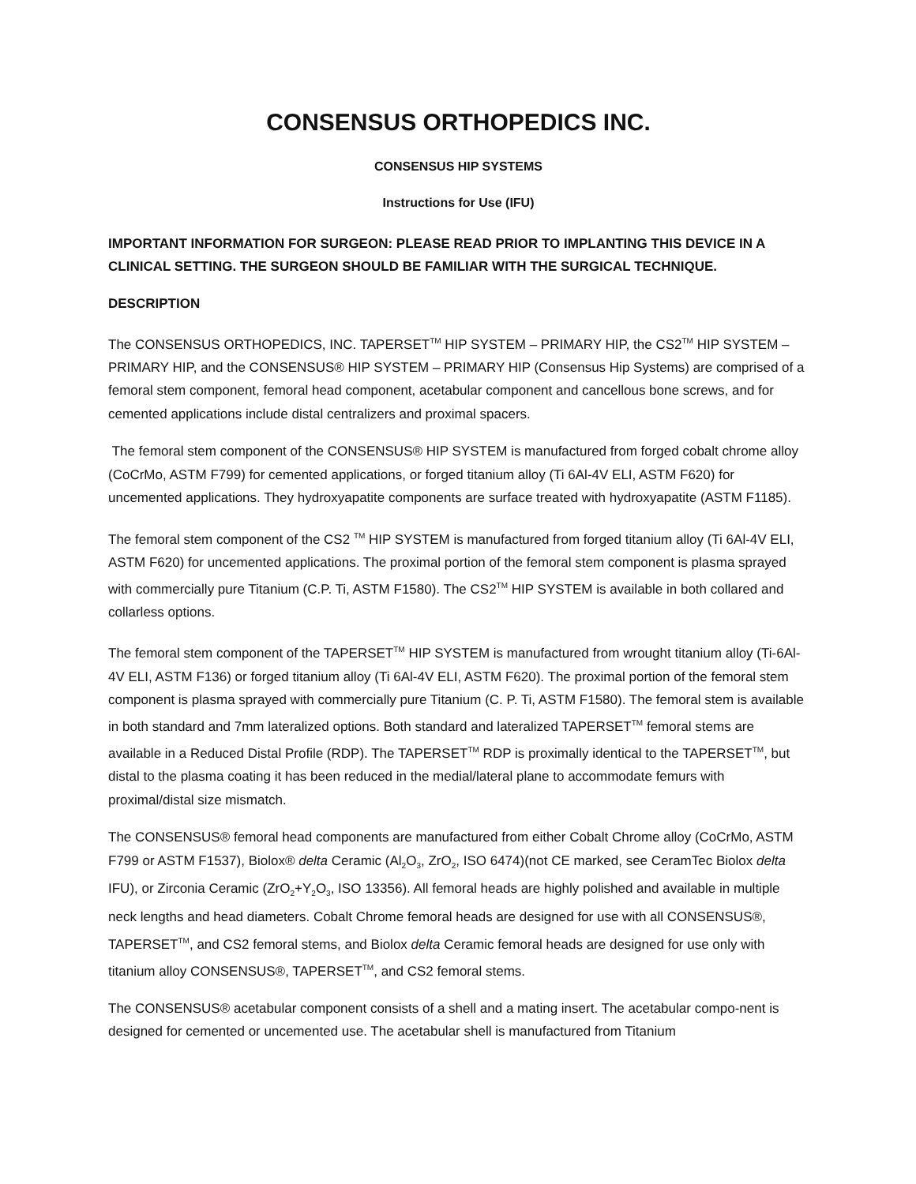CONSENSUS ORTHOPEDICS INC.
CONSENSUS HIP SYSTEMS
Instructions for Use (IFU)
IMPORTANT INFORMATION FOR SURGEON: PLEASE READ PRIOR TO IMPLANTING THIS DEVICE IN A CLINICAL SETTING. THE SURGEON SHOULD BE FAMILIAR WITH THE SURGICAL TECHNIQUE.
DESCRIPTION
The CONSENSUS ORTHOPEDICS, INC. TAPERSET<sup>TM</sup> HIP SYSTEM – PRIMARY HIP, the CS2<sup>TM</sup> HIP SYSTEM – PRIMARY HIP, and the CONSENSUS® HIP SYSTEM – PRIMARY HIP (Consensus Hip Systems) are comprised of a femoral stem component, femoral head component, acetabular component and cancellous bone screws, and for cemented applications include distal centralizers and proximal spacers.
The femoral stem component of the CONSENSUS® HIP SYSTEM is manufactured from forged cobalt chrome alloy (CoCrMo, ASTM F799) for cemented applications, or forged titanium alloy (Ti 6Al-4V ELI, ASTM F620) for uncemented applications. They hydroxyapatite components are surface treated with hydroxyapatite (ASTM F1185).
The femoral stem component of the CS2 <sup>TM</sup> HIP SYSTEM is manufactured from forged titanium alloy (Ti 6Al-4V ELI, ASTM F620) for uncemented applications. The proximal portion of the femoral stem component is plasma sprayed with commercially pure Titanium (C.P. Ti, ASTM F1580). The CS2<sup>TM</sup> HIP SYSTEM is available in both collared and collarless options.
The femoral stem component of the TAPERSET<sup>TM</sup> HIP SYSTEM is manufactured from wrought titanium alloy (Ti-6Al-4V ELI, ASTM F136) or forged titanium alloy (Ti 6Al-4V ELI, ASTM F620). The proximal portion of the femoral stem component is plasma sprayed with commercially pure Titanium (C. P. Ti, ASTM F1580). The femoral stem is available in both standard and 7mm lateralized options. Both standard and lateralized TAPERSET<sup>TM</sup> femoral stems are available in a Reduced Distal Profile (RDP). The TAPERSET<sup>TM</sup> RDP is proximally identical to the TAPERSET<sup>TM</sup>, but distal to the plasma coating it has been reduced in the medial/lateral plane to accommodate femurs with proximal/distal size mismatch.
The CONSENSUS® femoral head components are manufactured from either Cobalt Chrome alloy (CoCrMo, ASTM F799 or ASTM F1537), Biolox® delta Ceramic (Al<sub>2</sub>O<sub>3</sub>, ZrO<sub>2</sub>, ISO 6474)(not CE marked, see CeramTec Biolox delta IFU), or Zirconia Ceramic (ZrO<sub>2</sub>+Y<sub>2</sub>O<sub>3</sub>, ISO 13356). All femoral heads are highly polished and available in multiple neck lengths and head diameters. Cobalt Chrome femoral heads are designed for use with all CONSENSUS®, TAPERSET<sup>TM</sup>, and CS2 femoral stems, and Biolox delta Ceramic femoral heads are designed for use only with titanium alloy CONSENSUS®, TAPERSET<sup>TM</sup>, and CS2 femoral stems.
The CONSENSUS® acetabular component consists of a shell and a mating insert. The acetabular compo-nent is designed for cemented or uncemented use. The acetabular shell is manufactured from Titanium